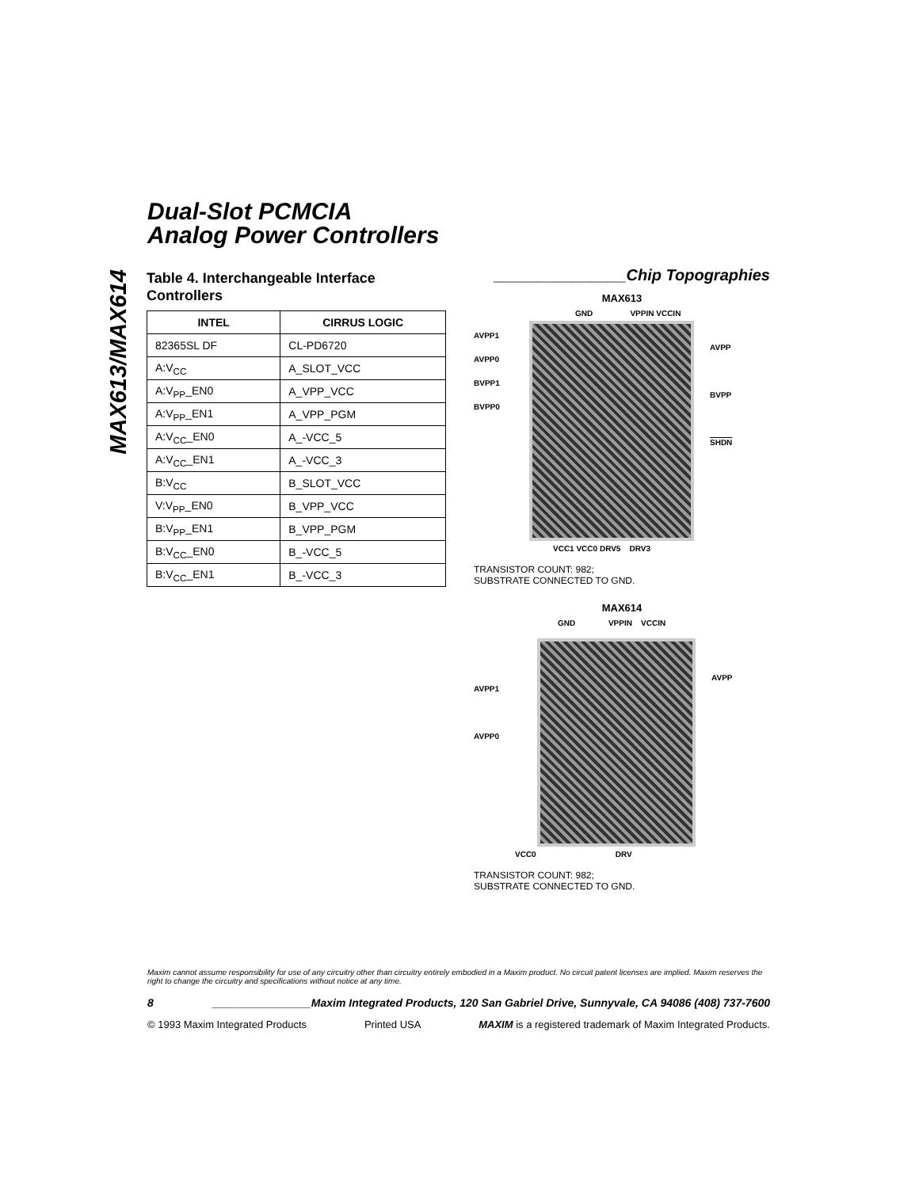MAX613/MAX614
Dual-Slot PCMCIA
Analog Power Controllers
Table 4. Interchangeable Interface Controllers
| INTEL | CIRRUS LOGIC |
| --- | --- |
| 82365SL DF | CL-PD6720 |
| A:V<sub>CC</sub> | A_SLOT_VCC |
| A:V<sub>PP</sub>_EN0 | A_VPP_VCC |
| A:V<sub>PP</sub>_EN1 | A_VPP_PGM |
| A:V<sub>CC</sub>_EN0 | A_-VCC_5 |
| A:V<sub>CC</sub>_EN1 | A_-VCC_3 |
| B:V<sub>CC</sub> | B_SLOT_VCC |
| V:V<sub>PP</sub>_EN0 | B_VPP_VCC |
| B:V<sub>PP</sub>_EN1 | B_VPP_PGM |
| B:V<sub>CC</sub>_EN0 | B_-VCC_5 |
| B:V<sub>CC</sub>_EN1 | B_-VCC_3 |
_______________Chip Topographies
MAX613
GND VPPIN VCCIN
AVPP1
AVPP0
BVPP1
BVPP0
AVPP
BVPP
SHDN
VCC1 VCC0 DRV5 DRV3
TRANSISTOR COUNT: 982;
SUBSTRATE CONNECTED TO GND.
MAX614
GND VPPIN VCCIN
AVPP1
AVPP0
AVPP
VCC0 DRV
TRANSISTOR COUNT: 982;
SUBSTRATE CONNECTED TO GND.
Maxim cannot assume responsibility for use of any circuitry other than circuitry entirely embodied in a Maxim product. No circuit patent licenses are implied. Maxim reserves the right to change the circuitry and specifications without notice at any time.
8 ________________Maxim Integrated Products, 120 San Gabriel Drive, Sunnyvale, CA 94086 (408) 737-7600
© 1993 Maxim Integrated Products Printed USA MAXIM is a registered trademark of Maxim Integrated Products.